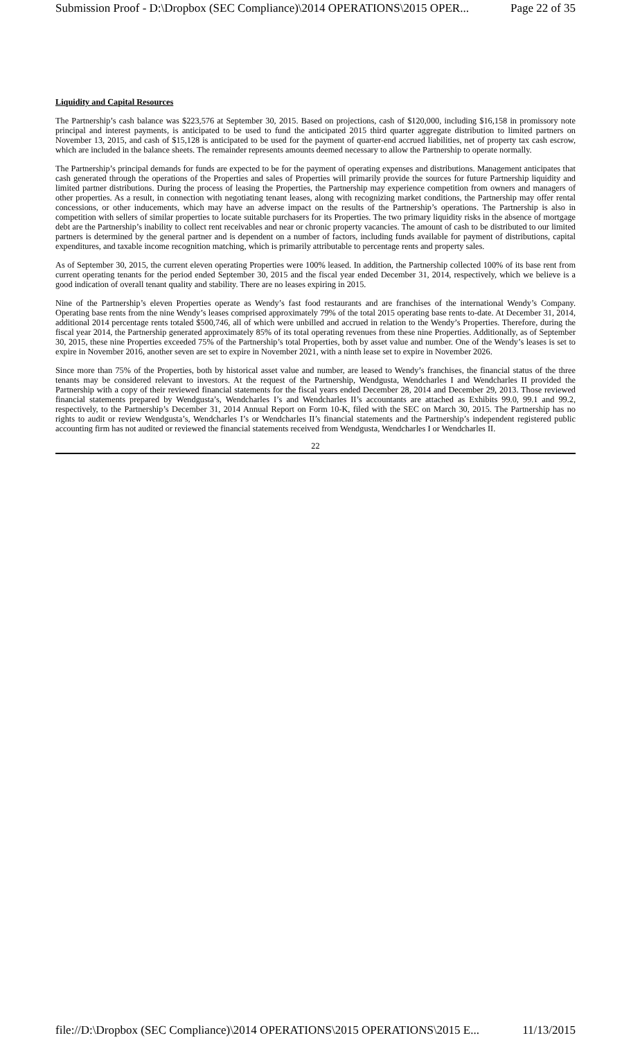Submission Proof - D:\Dropbox (SEC Compliance)\2014 OPERATIONS\2015 OPER... Page 22 of 35
Liquidity and Capital Resources
The Partnership’s cash balance was $223,576 at September 30, 2015. Based on projections, cash of $120,000, including $16,158 in promissory note principal and interest payments, is anticipated to be used to fund the anticipated 2015 third quarter aggregate distribution to limited partners on November 13, 2015, and cash of $15,128 is anticipated to be used for the payment of quarter-end accrued liabilities, net of property tax cash escrow, which are included in the balance sheets. The remainder represents amounts deemed necessary to allow the Partnership to operate normally.
The Partnership’s principal demands for funds are expected to be for the payment of operating expenses and distributions. Management anticipates that cash generated through the operations of the Properties and sales of Properties will primarily provide the sources for future Partnership liquidity and limited partner distributions. During the process of leasing the Properties, the Partnership may experience competition from owners and managers of other properties. As a result, in connection with negotiating tenant leases, along with recognizing market conditions, the Partnership may offer rental concessions, or other inducements, which may have an adverse impact on the results of the Partnership’s operations. The Partnership is also in competition with sellers of similar properties to locate suitable purchasers for its Properties. The two primary liquidity risks in the absence of mortgage debt are the Partnership’s inability to collect rent receivables and near or chronic property vacancies. The amount of cash to be distributed to our limited partners is determined by the general partner and is dependent on a number of factors, including funds available for payment of distributions, capital expenditures, and taxable income recognition matching, which is primarily attributable to percentage rents and property sales.
As of September 30, 2015, the current eleven operating Properties were 100% leased. In addition, the Partnership collected 100% of its base rent from current operating tenants for the period ended September 30, 2015 and the fiscal year ended December 31, 2014, respectively, which we believe is a good indication of overall tenant quality and stability. There are no leases expiring in 2015.
Nine of the Partnership’s eleven Properties operate as Wendy’s fast food restaurants and are franchises of the international Wendy’s Company. Operating base rents from the nine Wendy’s leases comprised approximately 79% of the total 2015 operating base rents to-date. At December 31, 2014, additional 2014 percentage rents totaled $500,746, all of which were unbilled and accrued in relation to the Wendy’s Properties. Therefore, during the fiscal year 2014, the Partnership generated approximately 85% of its total operating revenues from these nine Properties. Additionally, as of September 30, 2015, these nine Properties exceeded 75% of the Partnership’s total Properties, both by asset value and number. One of the Wendy’s leases is set to expire in November 2016, another seven are set to expire in November 2021, with a ninth lease set to expire in November 2026.
Since more than 75% of the Properties, both by historical asset value and number, are leased to Wendy’s franchises, the financial status of the three tenants may be considered relevant to investors. At the request of the Partnership, Wendgusta, Wendcharles I and Wendcharles II provided the Partnership with a copy of their reviewed financial statements for the fiscal years ended December 28, 2014 and December 29, 2013. Those reviewed financial statements prepared by Wendgusta’s, Wendcharles I’s and Wendcharles II’s accountants are attached as Exhibits 99.0, 99.1 and 99.2, respectively, to the Partnership’s December 31, 2014 Annual Report on Form 10-K, filed with the SEC on March 30, 2015. The Partnership has no rights to audit or review Wendgusta’s, Wendcharles I’s or Wendcharles II’s financial statements and the Partnership’s independent registered public accounting firm has not audited or reviewed the financial statements received from Wendgusta, Wendcharles I or Wendcharles II.
22
file://D:\Dropbox (SEC Compliance)\2014 OPERATIONS\2015 OPERATIONS\2015 E... 11/13/2015